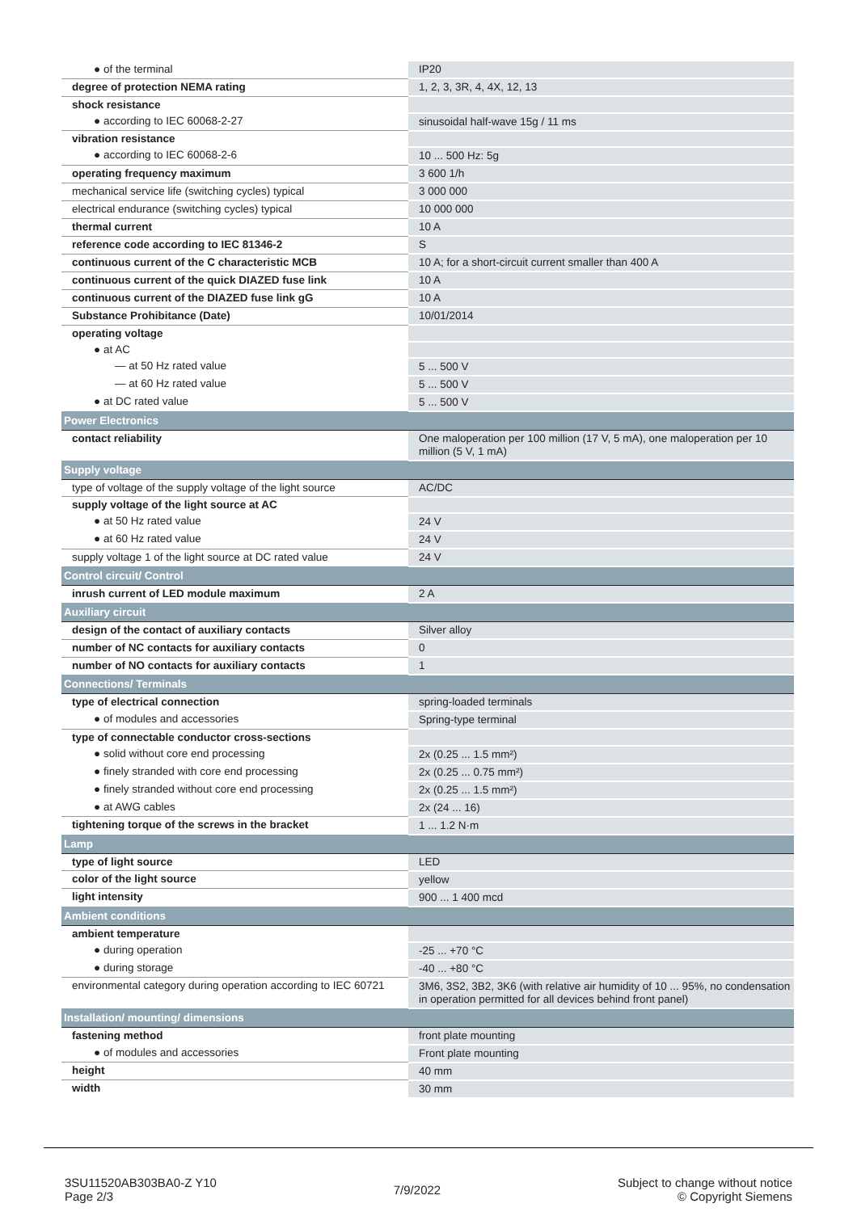| ● of the terminal | IP20 |
| degree of protection NEMA rating | 1, 2, 3, 3R, 4, 4X, 12, 13 |
| shock resistance | |
| ● according to IEC 60068-2-27 | sinusoidal half-wave 15g / 11 ms |
| vibration resistance | |
| ● according to IEC 60068-2-6 | 10 ... 500 Hz: 5g |
| operating frequency maximum | 3 600 1/h |
| mechanical service life (switching cycles) typical | 3 000 000 |
| electrical endurance (switching cycles) typical | 10 000 000 |
| thermal current | 10 A |
| reference code according to IEC 81346-2 | S |
| continuous current of the C characteristic MCB | 10 A; for a short-circuit current smaller than 400 A |
| continuous current of the quick DIAZED fuse link | 10 A |
| continuous current of the DIAZED fuse link gG | 10 A |
| Substance Prohibitance (Date) | 10/01/2014 |
| operating voltage | |
| ● at AC | |
| — at 50 Hz rated value | 5 ... 500 V |
| — at 60 Hz rated value | 5 ... 500 V |
| ● at DC rated value | 5 ... 500 V |
| Power Electronics | |
| contact reliability | One maloperation per 100 million (17 V, 5 mA), one maloperation per 10 million (5 V, 1 mA) |
| Supply voltage | |
| type of voltage of the supply voltage of the light source | AC/DC |
| supply voltage of the light source at AC | |
| ● at 50 Hz rated value | 24 V |
| ● at 60 Hz rated value | 24 V |
| supply voltage 1 of the light source at DC rated value | 24 V |
| Control circuit/ Control | |
| inrush current of LED module maximum | 2 A |
| Auxiliary circuit | |
| design of the contact of auxiliary contacts | Silver alloy |
| number of NC contacts for auxiliary contacts | 0 |
| number of NO contacts for auxiliary contacts | 1 |
| Connections/ Terminals | |
| type of electrical connection | spring-loaded terminals |
| ● of modules and accessories | Spring-type terminal |
| type of connectable conductor cross-sections | |
| ● solid without core end processing | 2x (0.25 ... 1.5 mm²) |
| ● finely stranded with core end processing | 2x (0.25 ... 0.75 mm²) |
| ● finely stranded without core end processing | 2x (0.25 ... 1.5 mm²) |
| ● at AWG cables | 2x (24 ... 16) |
| tightening torque of the screws in the bracket | 1 ... 1.2 N·m |
| Lamp | |
| type of light source | LED |
| color of the light source | yellow |
| light intensity | 900 ... 1 400 mcd |
| Ambient conditions | |
| ambient temperature | |
| ● during operation | -25 ... +70 °C |
| ● during storage | -40 ... +80 °C |
| environmental category during operation according to IEC 60721 | 3M6, 3S2, 3B2, 3K6 (with relative air humidity of 10 ... 95%, no condensation in operation permitted for all devices behind front panel) |
| Installation/ mounting/ dimensions | |
| fastening method | front plate mounting |
| ● of modules and accessories | Front plate mounting |
| height | 40 mm |
| width | 30 mm |
3SU11520AB303BA0-Z Y10
Page 2/3
7/9/2022
Subject to change without notice
© Copyright Siemens